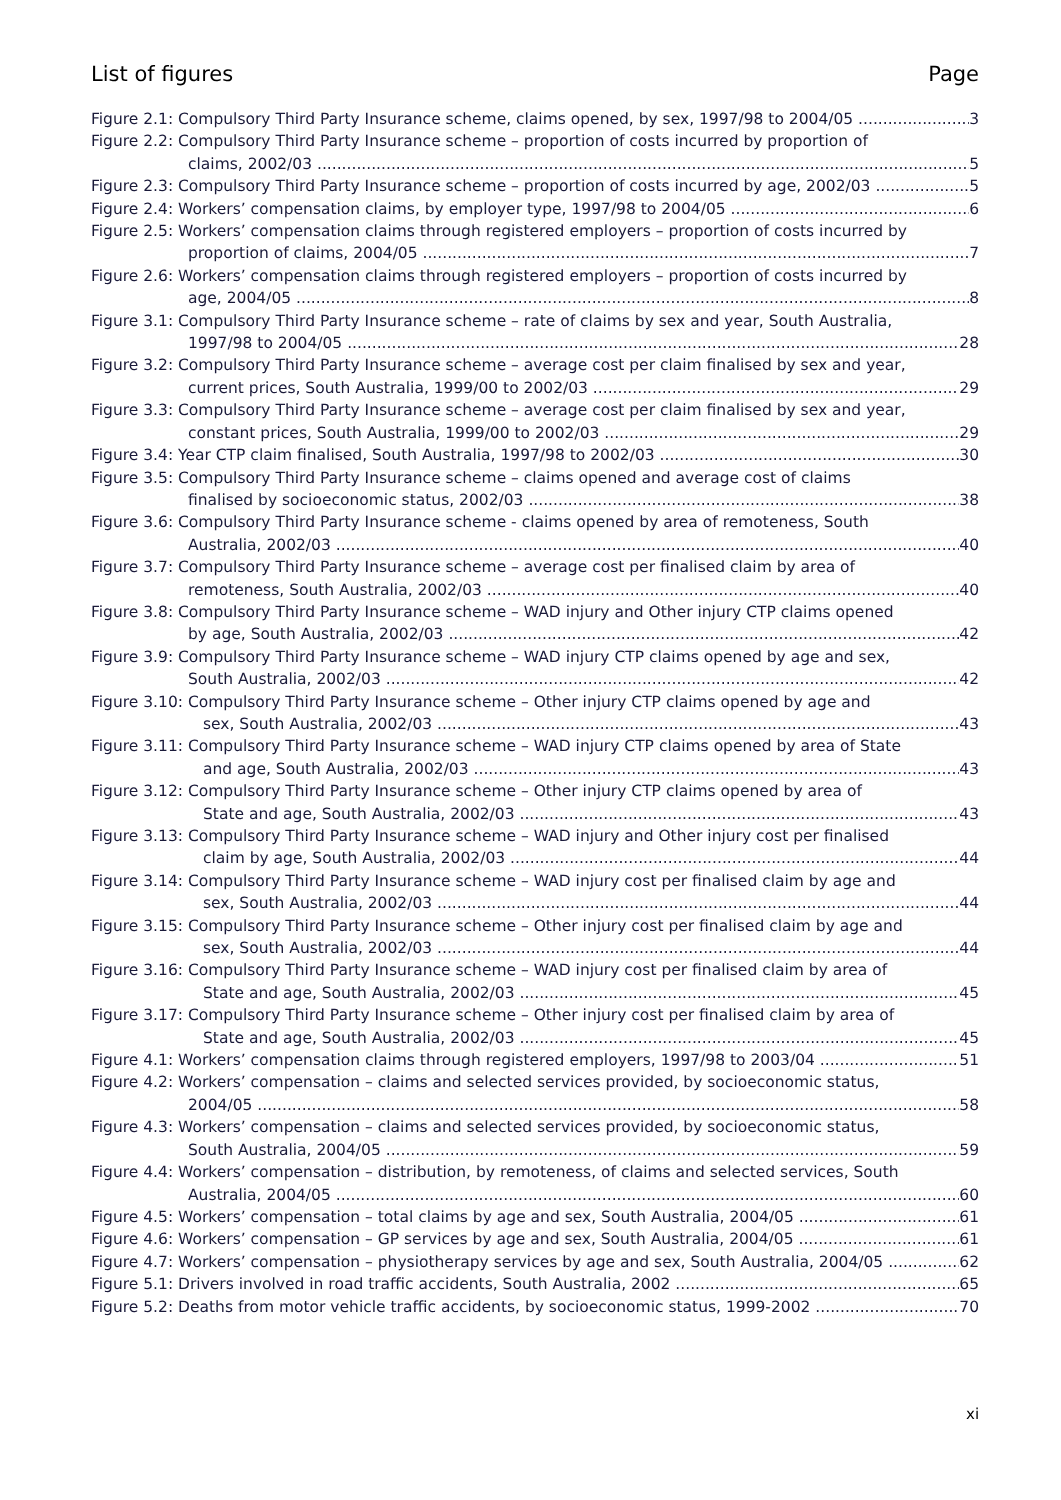List of figures Page
Figure 2.1: Compulsory Third Party Insurance scheme, claims opened, by sex, 1997/98 to 2004/05 3
Figure 2.2: Compulsory Third Party Insurance scheme – proportion of costs incurred by proportion of
claims, 2002/03 5
Figure 2.3: Compulsory Third Party Insurance scheme – proportion of costs incurred by age, 2002/03 5
Figure 2.4: Workers’ compensation claims, by employer type, 1997/98 to 2004/05 6
Figure 2.5: Workers’ compensation claims through registered employers – proportion of costs incurred by
proportion of claims, 2004/05 7
Figure 2.6: Workers’ compensation claims through registered employers – proportion of costs incurred by
age, 2004/05 8
Figure 3.1: Compulsory Third Party Insurance scheme – rate of claims by sex and year, South Australia,
1997/98 to 2004/05 28
Figure 3.2: Compulsory Third Party Insurance scheme – average cost per claim finalised by sex and year,
current prices, South Australia, 1999/00 to 2002/03 29
Figure 3.3: Compulsory Third Party Insurance scheme – average cost per claim finalised by sex and year,
constant prices, South Australia, 1999/00 to 2002/03 29
Figure 3.4: Year CTP claim finalised, South Australia, 1997/98 to 2002/03 30
Figure 3.5: Compulsory Third Party Insurance scheme – claims opened and average cost of claims
finalised by socioeconomic status, 2002/03 38
Figure 3.6: Compulsory Third Party Insurance scheme - claims opened by area of remoteness, South
Australia, 2002/03 40
Figure 3.7: Compulsory Third Party Insurance scheme – average cost per finalised claim by area of
remoteness, South Australia, 2002/03 40
Figure 3.8: Compulsory Third Party Insurance scheme – WAD injury and Other injury CTP claims opened
by age, South Australia, 2002/03 42
Figure 3.9: Compulsory Third Party Insurance scheme – WAD injury CTP claims opened by age and sex,
South Australia, 2002/03 42
Figure 3.10: Compulsory Third Party Insurance scheme – Other injury CTP claims opened by age and
sex, South Australia, 2002/03 43
Figure 3.11: Compulsory Third Party Insurance scheme – WAD injury CTP claims opened by area of State
and age, South Australia, 2002/03 43
Figure 3.12: Compulsory Third Party Insurance scheme – Other injury CTP claims opened by area of
State and age, South Australia, 2002/03 43
Figure 3.13: Compulsory Third Party Insurance scheme – WAD injury and Other injury cost per finalised
claim by age, South Australia, 2002/03 44
Figure 3.14: Compulsory Third Party Insurance scheme – WAD injury cost per finalised claim by age and
sex, South Australia, 2002/03 44
Figure 3.15: Compulsory Third Party Insurance scheme – Other injury cost per finalised claim by age and
sex, South Australia, 2002/03 44
Figure 3.16: Compulsory Third Party Insurance scheme – WAD injury cost per finalised claim by area of
State and age, South Australia, 2002/03 45
Figure 3.17: Compulsory Third Party Insurance scheme – Other injury cost per finalised claim by area of
State and age, South Australia, 2002/03 45
Figure 4.1: Workers’ compensation claims through registered employers, 1997/98 to 2003/04 51
Figure 4.2: Workers’ compensation – claims and selected services provided, by socioeconomic status,
2004/05 58
Figure 4.3: Workers’ compensation – claims and selected services provided, by socioeconomic status,
South Australia, 2004/05 59
Figure 4.4: Workers’ compensation – distribution, by remoteness, of claims and selected services, South
Australia, 2004/05 60
Figure 4.5: Workers’ compensation – total claims by age and sex, South Australia, 2004/05 61
Figure 4.6: Workers’ compensation – GP services by age and sex, South Australia, 2004/05 61
Figure 4.7: Workers’ compensation – physiotherapy services by age and sex, South Australia, 2004/05 62
Figure 5.1: Drivers involved in road traffic accidents, South Australia, 2002 65
Figure 5.2: Deaths from motor vehicle traffic accidents, by socioeconomic status, 1999-2002 70
xi